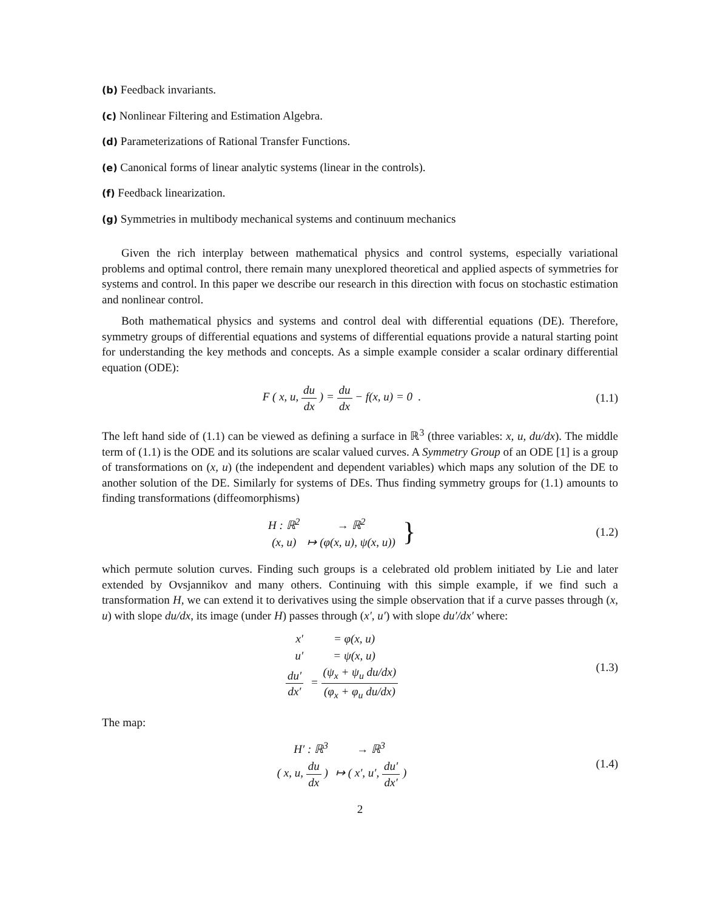(b) Feedback invariants.
(c) Nonlinear Filtering and Estimation Algebra.
(d) Parameterizations of Rational Transfer Functions.
(e) Canonical forms of linear analytic systems (linear in the controls).
(f) Feedback linearization.
(g) Symmetries in multibody mechanical systems and continuum mechanics
Given the rich interplay between mathematical physics and control systems, especially variational problems and optimal control, there remain many unexplored theoretical and applied aspects of symmetries for systems and control. In this paper we describe our research in this direction with focus on stochastic estimation and nonlinear control.
Both mathematical physics and systems and control deal with differential equations (DE). Therefore, symmetry groups of differential equations and systems of differential equations provide a natural starting point for understanding the key methods and concepts. As a simple example consider a scalar ordinary differential equation (ODE):
F ( x, u, du dx ) = du dx − f(x, u) = 0 .
(1.1)
The left hand side of (1.1) can be viewed as defining a surface in ℝ<sup>3</sup> (three variables: x, u, du/dx). The middle term of (1.1) is the ODE and its solutions are scalar valued curves. A Symmetry Group of an ODE [1] is a group of transformations on (x, u) (the independent and dependent variables) which maps any solution of the DE to another solution of the DE. Similarly for systems of DEs. Thus finding symmetry groups for (1.1) amounts to finding transformations (diffeomorphisms)
| H : ℝ<sup>2</sup> | → ℝ<sup>2</sup> | } |
| (x, u) | ↦ (φ(x, u), ψ(x, u)) | |
(1.2)
which permute solution curves. Finding such groups is a celebrated old problem initiated by Lie and later extended by Ovsjannikov and many others. Continuing with this simple example, if we find such a transformation H, we can extend it to derivatives using the simple observation that if a curve passes through (x, u) with slope du/dx, its image (under H) passes through (x′, u′) with slope du′/dx′ where:
| x′ | = φ(x, u) |
| u′ | = ψ(x, u) |
| du′ dx′ | = (ψ<sub>x</sub> + ψ<sub>u</sub> du/dx) (φ<sub>x</sub> + φ<sub>u</sub> du/dx) |
(1.3)
The map:
| H′ : ℝ<sup>3</sup> | → ℝ<sup>3</sup> |
| ( x, u, du dx ) | ↦ ( x′, u′, du′ dx′ ) |
(1.4)
2